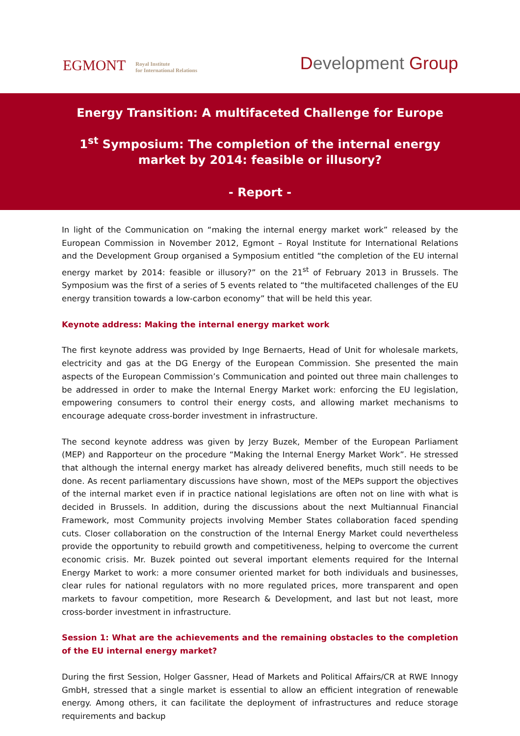EGMONT
Royal Institute
for International Relations
Development Group
Energy Transition: A multifaceted Challenge for Europe
1<sup>st</sup> Symposium: The completion of the internal energy market by 2014: feasible or illusory?
- Report -
In light of the Communication on “making the internal energy market work” released by the European Commission in November 2012, Egmont – Royal Institute for International Relations and the Development Group organised a Symposium entitled “the completion of the EU internal energy market by 2014: feasible or illusory?” on the 21<sup>st</sup> of February 2013 in Brussels. The Symposium was the first of a series of 5 events related to “the multifaceted challenges of the EU energy transition towards a low-carbon economy” that will be held this year.
Keynote address: Making the internal energy market work
The first keynote address was provided by Inge Bernaerts, Head of Unit for wholesale markets, electricity and gas at the DG Energy of the European Commission. She presented the main aspects of the European Commission’s Communication and pointed out three main challenges to be addressed in order to make the Internal Energy Market work: enforcing the EU legislation, empowering consumers to control their energy costs, and allowing market mechanisms to encourage adequate cross-border investment in infrastructure.
The second keynote address was given by Jerzy Buzek, Member of the European Parliament (MEP) and Rapporteur on the procedure “Making the Internal Energy Market Work”. He stressed that although the internal energy market has already delivered benefits, much still needs to be done. As recent parliamentary discussions have shown, most of the MEPs support the objectives of the internal market even if in practice national legislations are often not on line with what is decided in Brussels. In addition, during the discussions about the next Multiannual Financial Framework, most Community projects involving Member States collaboration faced spending cuts. Closer collaboration on the construction of the Internal Energy Market could nevertheless provide the opportunity to rebuild growth and competitiveness, helping to overcome the current economic crisis. Mr. Buzek pointed out several important elements required for the Internal Energy Market to work: a more consumer oriented market for both individuals and businesses, clear rules for national regulators with no more regulated prices, more transparent and open markets to favour competition, more Research & Development, and last but not least, more cross-border investment in infrastructure.
Session 1: What are the achievements and the remaining obstacles to the completion of the EU internal energy market?
During the first Session, Holger Gassner, Head of Markets and Political Affairs/CR at RWE Innogy GmbH, stressed that a single market is essential to allow an efficient integration of renewable energy. Among others, it can facilitate the deployment of infrastructures and reduce storage requirements and backup